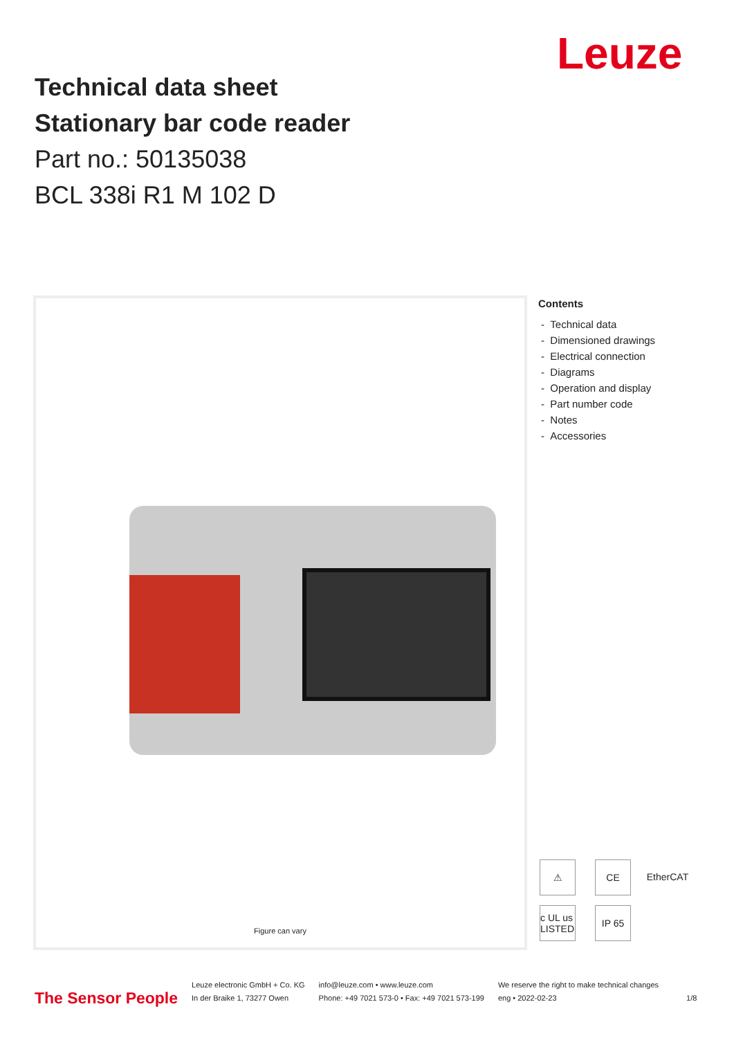Leuze
Technical data sheet
Stationary bar code reader
Part no.: 50135038
BCL 338i R1 M 102 D
Figure can vary
Contents
- Technical data
- Dimensioned drawings
- Electrical connection
- Diagrams
- Operation and display
- Part number code
- Notes
- Accessories
⚠
CE
EtherCAT
c UL us LISTED
IP 65
The Sensor People Leuze electronic GmbH + Co. KG
In der Braike 1, 73277 Owen info@leuze.com • www.leuze.com
Phone: +49 7021 573-0 • Fax: +49 7021 573-199 We reserve the right to make technical changes
eng • 2022-02-23 1/8